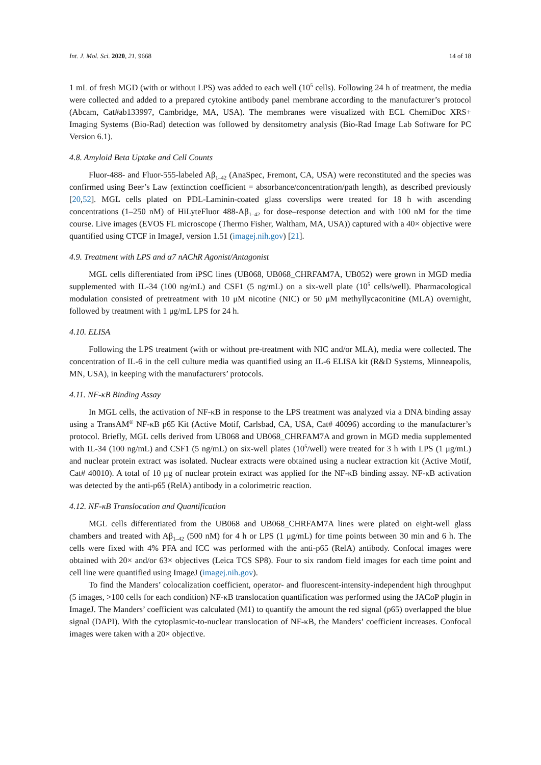Int. J. Mol. Sci. 2020, 21, 9668 14 of 18
1 mL of fresh MGD (with or without LPS) was added to each well (10<sup>5</sup> cells). Following 24 h of treatment, the media were collected and added to a prepared cytokine antibody panel membrane according to the manufacturer’s protocol (Abcam, Cat#ab133997, Cambridge, MA, USA). The membranes were visualized with ECL ChemiDoc XRS+ Imaging Systems (Bio-Rad) detection was followed by densitometry analysis (Bio-Rad Image Lab Software for PC Version 6.1).
4.8. Amyloid Beta Uptake and Cell Counts
Fluor-488- and Fluor-555-labeled Aβ<sub>1–42</sub> (AnaSpec, Fremont, CA, USA) were reconstituted and the species was confirmed using Beer’s Law (extinction coefficient = absorbance/concentration/path length), as described previously [20,52]. MGL cells plated on PDL-Laminin-coated glass coverslips were treated for 18 h with ascending concentrations (1–250 nM) of HiLyteFluor 488-Aβ<sub>1–42</sub> for dose–response detection and with 100 nM for the time course. Live images (EVOS FL microscope (Thermo Fisher, Waltham, MA, USA)) captured with a 40× objective were quantified using CTCF in ImageJ, version 1.51 (imagej.nih.gov) [21].
4.9. Treatment with LPS and α7 nAChR Agonist/Antagonist
MGL cells differentiated from iPSC lines (UB068, UB068_CHRFAM7A, UB052) were grown in MGD media supplemented with IL-34 (100 ng/mL) and CSF1 (5 ng/mL) on a six-well plate (10<sup>5</sup> cells/well). Pharmacological modulation consisted of pretreatment with 10 μM nicotine (NIC) or 50 μM methyllycaconitine (MLA) overnight, followed by treatment with 1 μg/mL LPS for 24 h.
4.10. ELISA
Following the LPS treatment (with or without pre-treatment with NIC and/or MLA), media were collected. The concentration of IL-6 in the cell culture media was quantified using an IL-6 ELISA kit (R&D Systems, Minneapolis, MN, USA), in keeping with the manufacturers’ protocols.
4.11. NF-κB Binding Assay
In MGL cells, the activation of NF-κB in response to the LPS treatment was analyzed via a DNA binding assay using a TransAM<sup>®</sup> NF-κB p65 Kit (Active Motif, Carlsbad, CA, USA, Cat# 40096) according to the manufacturer’s protocol. Briefly, MGL cells derived from UB068 and UB068_CHRFAM7A and grown in MGD media supplemented with IL-34 (100 ng/mL) and CSF1 (5 ng/mL) on six-well plates (10<sup>5</sup>/well) were treated for 3 h with LPS (1 μg/mL) and nuclear protein extract was isolated. Nuclear extracts were obtained using a nuclear extraction kit (Active Motif, Cat# 40010). A total of 10 μg of nuclear protein extract was applied for the NF-κB binding assay. NF-κB activation was detected by the anti-p65 (RelA) antibody in a colorimetric reaction.
4.12. NF-κB Translocation and Quantification
MGL cells differentiated from the UB068 and UB068_CHRFAM7A lines were plated on eight-well glass chambers and treated with Aβ<sub>1–42</sub> (500 nM) for 4 h or LPS (1 μg/mL) for time points between 30 min and 6 h. The cells were fixed with 4% PFA and ICC was performed with the anti-p65 (RelA) antibody. Confocal images were obtained with 20× and/or 63× objectives (Leica TCS SP8). Four to six random field images for each time point and cell line were quantified using ImageJ (imagej.nih.gov).
To find the Manders’ colocalization coefficient, operator- and fluorescent-intensity-independent high throughput (5 images, >100 cells for each condition) NF-κB translocation quantification was performed using the JACoP plugin in ImageJ. The Manders’ coefficient was calculated (M1) to quantify the amount the red signal (p65) overlapped the blue signal (DAPI). With the cytoplasmic-to-nuclear translocation of NF-κB, the Manders’ coefficient increases. Confocal images were taken with a 20× objective.